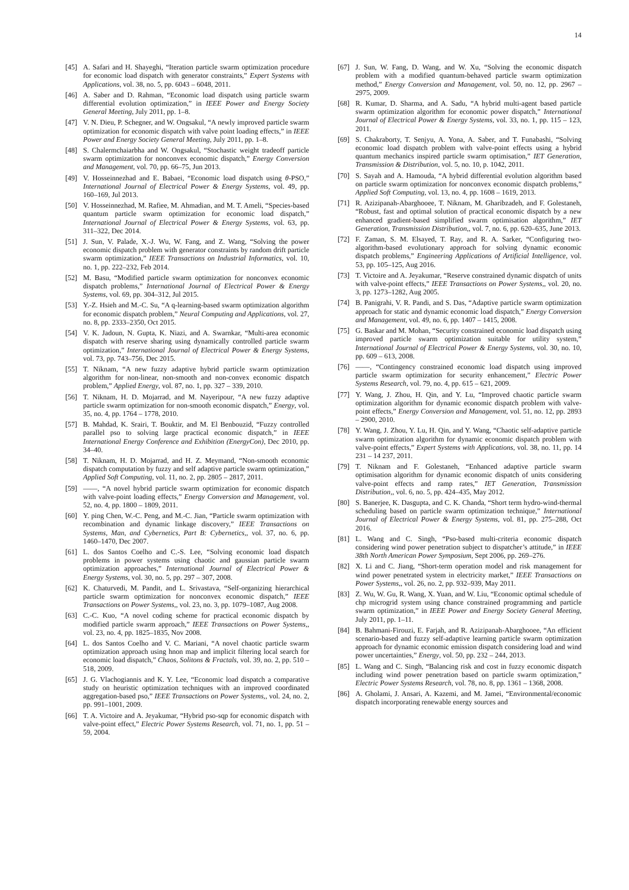14
[45] A. Safari and H. Shayeghi, “Iteration particle swarm optimization procedure for economic load dispatch with generator constraints,” Expert Systems with Applications, vol. 38, no. 5, pp. 6043 – 6048, 2011.
[46] A. Saber and D. Rahman, “Economic load dispatch using particle swarm differential evolution optimization,” in IEEE Power and Energy Society General Meeting, July 2011, pp. 1–8.
[47] V. N. Dieu, P. Schegner, and W. Ongsakul, “A newly improved particle swarm optimization for economic dispatch with valve point loading effects,” in IEEE Power and Energy Society General Meeting, July 2011, pp. 1–8.
[48] S. Chalermchaiarbha and W. Ongsakul, “Stochastic weight tradeoff particle swarm optimization for nonconvex economic dispatch,” Energy Conversion and Management, vol. 70, pp. 66–75, Jun 2013.
[49] V. Hosseinnezhad and E. Babaei, “Economic load dispatch using θ-PSO,” International Journal of Electrical Power & Energy Systems, vol. 49, pp. 160–169, Jul 2013.
[50] V. Hosseinnezhad, M. Rafiee, M. Ahmadian, and M. T. Ameli, “Species-based quantum particle swarm optimization for economic load dispatch,” International Journal of Electrical Power & Energy Systems, vol. 63, pp. 311–322, Dec 2014.
[51] J. Sun, V. Palade, X.-J. Wu, W. Fang, and Z. Wang, “Solving the power economic dispatch problem with generator constraints by random drift particle swarm optimization,” IEEE Transactions on Industrial Informatics, vol. 10, no. 1, pp. 222–232, Feb 2014.
[52] M. Basu, “Modified particle swarm optimization for nonconvex economic dispatch problems,” International Journal of Electrical Power & Energy Systems, vol. 69, pp. 304–312, Jul 2015.
[53] Y.-Z. Hsieh and M.-C. Su, “A q-learning-based swarm optimization algorithm for economic dispatch problem,” Neural Computing and Applications, vol. 27, no. 8, pp. 2333–2350, Oct 2015.
[54] V. K. Jadoun, N. Gupta, K. Niazi, and A. Swarnkar, “Multi-area economic dispatch with reserve sharing using dynamically controlled particle swarm optimization,” International Journal of Electrical Power & Energy Systems, vol. 73, pp. 743–756, Dec 2015.
[55] T. Niknam, “A new fuzzy adaptive hybrid particle swarm optimization algorithm for non-linear, non-smooth and non-convex economic dispatch problem,” Applied Energy, vol. 87, no. 1, pp. 327 – 339, 2010.
[56] T. Niknam, H. D. Mojarrad, and M. Nayeripour, “A new fuzzy adaptive particle swarm optimization for non-smooth economic dispatch,” Energy, vol. 35, no. 4, pp. 1764 – 1778, 2010.
[57] B. Mahdad, K. Srairi, T. Bouktir, and M. El Benbouzid, “Fuzzy controlled parallel pso to solving large practical economic dispatch,” in IEEE International Energy Conference and Exhibition (EnergyCon), Dec 2010, pp. 34–40.
[58] T. Niknam, H. D. Mojarrad, and H. Z. Meymand, “Non-smooth economic dispatch computation by fuzzy and self adaptive particle swarm optimization,” Applied Soft Computing, vol. 11, no. 2, pp. 2805 – 2817, 2011.
[59] ——, “A novel hybrid particle swarm optimization for economic dispatch with valve-point loading effects,” Energy Conversion and Management, vol. 52, no. 4, pp. 1800 – 1809, 2011.
[60] Y. ping Chen, W.-C. Peng, and M.-C. Jian, “Particle swarm optimization with recombination and dynamic linkage discovery,” IEEE Transactions on Systems, Man, and Cybernetics, Part B: Cybernetics,, vol. 37, no. 6, pp. 1460–1470, Dec 2007.
[61] L. dos Santos Coelho and C.-S. Lee, “Solving economic load dispatch problems in power systems using chaotic and gaussian particle swarm optimization approaches,” International Journal of Electrical Power & Energy Systems, vol. 30, no. 5, pp. 297 – 307, 2008.
[62] K. Chaturvedi, M. Pandit, and L. Srivastava, “Self-organizing hierarchical particle swarm optimization for nonconvex economic dispatch,” IEEE Transactions on Power Systems,, vol. 23, no. 3, pp. 1079–1087, Aug 2008.
[63] C.-C. Kuo, “A novel coding scheme for practical economic dispatch by modified particle swarm approach,” IEEE Transactions on Power Systems,, vol. 23, no. 4, pp. 1825–1835, Nov 2008.
[64] L. dos Santos Coelho and V. C. Mariani, “A novel chaotic particle swarm optimization approach using hnon map and implicit filtering local search for economic load dispatch,” Chaos, Solitons & Fractals, vol. 39, no. 2, pp. 510 – 518, 2009.
[65] J. G. Vlachogiannis and K. Y. Lee, “Economic load dispatch a comparative study on heuristic optimization techniques with an improved coordinated aggregation-based pso,” IEEE Transactions on Power Systems,, vol. 24, no. 2, pp. 991–1001, 2009.
[66] T. A. Victoire and A. Jeyakumar, “Hybrid pso-sqp for economic dispatch with valve-point effect,” Electric Power Systems Research, vol. 71, no. 1, pp. 51 – 59, 2004.
[67] J. Sun, W. Fang, D. Wang, and W. Xu, “Solving the economic dispatch problem with a modified quantum-behaved particle swarm optimization method,” Energy Conversion and Management, vol. 50, no. 12, pp. 2967 – 2975, 2009.
[68] R. Kumar, D. Sharma, and A. Sadu, “A hybrid multi-agent based particle swarm optimization algorithm for economic power dispatch,” International Journal of Electrical Power & Energy Systems, vol. 33, no. 1, pp. 115 – 123, 2011.
[69] S. Chakraborty, T. Senjyu, A. Yona, A. Saber, and T. Funabashi, “Solving economic load dispatch problem with valve-point effects using a hybrid quantum mechanics inspired particle swarm optimisation,” IET Generation, Transmission & Distribution, vol. 5, no. 10, p. 1042, 2011.
[70] S. Sayah and A. Hamouda, “A hybrid differential evolution algorithm based on particle swarm optimization for nonconvex economic dispatch problems,” Applied Soft Computing, vol. 13, no. 4, pp. 1608 – 1619, 2013.
[71] R. Azizipanah-Abarghooee, T. Niknam, M. Gharibzadeh, and F. Golestaneh, “Robust, fast and optimal solution of practical economic dispatch by a new enhanced gradient-based simplified swarm optimisation algorithm,” IET Generation, Transmission Distribution,, vol. 7, no. 6, pp. 620–635, June 2013.
[72] F. Zaman, S. M. Elsayed, T. Ray, and R. A. Sarker, “Configuring two-algorithm-based evolutionary approach for solving dynamic economic dispatch problems,” Engineering Applications of Artificial Intelligence, vol. 53, pp. 105–125, Aug 2016.
[73] T. Victoire and A. Jeyakumar, “Reserve constrained dynamic dispatch of units with valve-point effects,” IEEE Transactions on Power Systems,, vol. 20, no. 3, pp. 1273–1282, Aug 2005.
[74] B. Panigrahi, V. R. Pandi, and S. Das, “Adaptive particle swarm optimization approach for static and dynamic economic load dispatch,” Energy Conversion and Management, vol. 49, no. 6, pp. 1407 – 1415, 2008.
[75] G. Baskar and M. Mohan, “Security constrained economic load dispatch using improved particle swarm optimization suitable for utility system,” International Journal of Electrical Power & Energy Systems, vol. 30, no. 10, pp. 609 – 613, 2008.
[76] ——, “Contingency constrained economic load dispatch using improved particle swarm optimization for security enhancement,” Electric Power Systems Research, vol. 79, no. 4, pp. 615 – 621, 2009.
[77] Y. Wang, J. Zhou, H. Qin, and Y. Lu, “Improved chaotic particle swarm optimization algorithm for dynamic economic dispatch problem with valve-point effects,” Energy Conversion and Management, vol. 51, no. 12, pp. 2893 – 2900, 2010.
[78] Y. Wang, J. Zhou, Y. Lu, H. Qin, and Y. Wang, “Chaotic self-adaptive particle swarm optimization algorithm for dynamic economic dispatch problem with valve-point effects,” Expert Systems with Applications, vol. 38, no. 11, pp. 14 231 – 14 237, 2011.
[79] T. Niknam and F. Golestaneh, “Enhanced adaptive particle swarm optimisation algorithm for dynamic economic dispatch of units considering valve-point effects and ramp rates,” IET Generation, Transmission Distribution,, vol. 6, no. 5, pp. 424–435, May 2012.
[80] S. Banerjee, K. Dasgupta, and C. K. Chanda, “Short term hydro-wind-thermal scheduling based on particle swarm optimization technique,” International Journal of Electrical Power & Energy Systems, vol. 81, pp. 275–288, Oct 2016.
[81] L. Wang and C. Singh, “Pso-based multi-criteria economic dispatch considering wind power penetration subject to dispatcher’s attitude,” in IEEE 38th North American Power Symposium, Sept 2006, pp. 269–276.
[82] X. Li and C. Jiang, “Short-term operation model and risk management for wind power penetrated system in electricity market,” IEEE Transactions on Power Systems,, vol. 26, no. 2, pp. 932–939, May 2011.
[83] Z. Wu, W. Gu, R. Wang, X. Yuan, and W. Liu, “Economic optimal schedule of chp microgrid system using chance constrained programming and particle swarm optimization,” in IEEE Power and Energy Society General Meeting, July 2011, pp. 1–11.
[84] B. Bahmani-Firouzi, E. Farjah, and R. Azizipanah-Abarghooee, “An efficient scenario-based and fuzzy self-adaptive learning particle swarm optimization approach for dynamic economic emission dispatch considering load and wind power uncertainties,” Energy, vol. 50, pp. 232 – 244, 2013.
[85] L. Wang and C. Singh, “Balancing risk and cost in fuzzy economic dispatch including wind power penetration based on particle swarm optimization,” Electric Power Systems Research, vol. 78, no. 8, pp. 1361 – 1368, 2008.
[86] A. Gholami, J. Ansari, A. Kazemi, and M. Jamei, “Environmental/economic dispatch incorporating renewable energy sources and